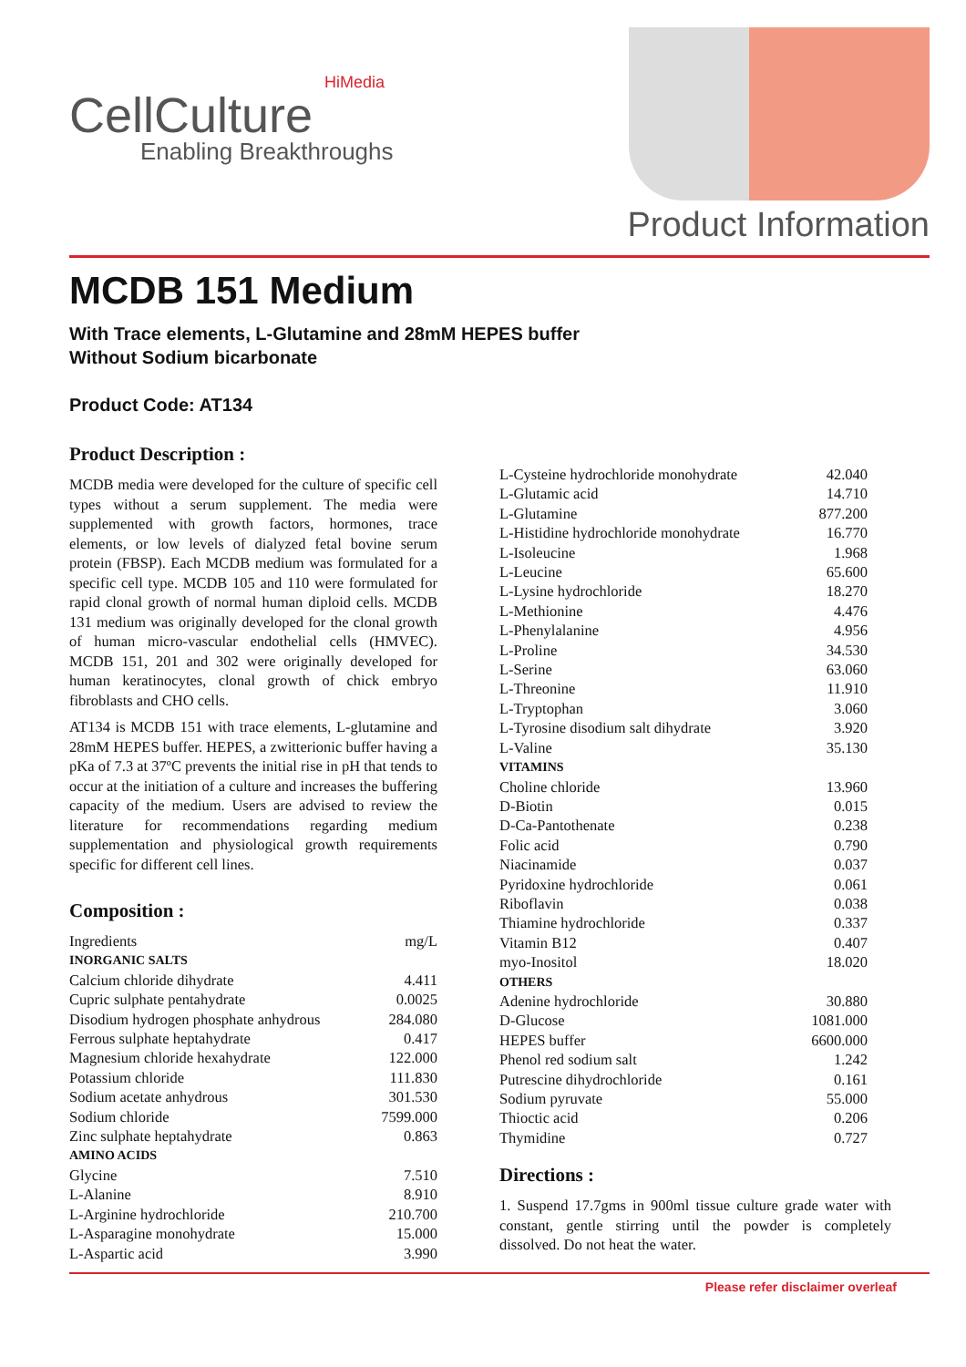HiMedia
CellCulture
Enabling Breakthroughs
Product Information
MCDB 151 Medium
With Trace elements, L-Glutamine and 28mM HEPES buffer
Without Sodium bicarbonate
Product Code: AT134
Product Description :
MCDB media were developed for the culture of specific cell types without a serum supplement. The media were supplemented with growth factors, hormones, trace elements, or low levels of dialyzed fetal bovine serum protein (FBSP). Each MCDB medium was formulated for a specific cell type. MCDB 105 and 110 were formulated for rapid clonal growth of normal human diploid cells. MCDB 131 medium was originally developed for the clonal growth of human micro-vascular endothelial cells (HMVEC). MCDB 151, 201 and 302 were originally developed for human keratinocytes, clonal growth of chick embryo fibroblasts and CHO cells.
AT134 is MCDB 151 with trace elements, L-glutamine and 28mM HEPES buffer. HEPES, a zwitterionic buffer having a pKa of 7.3 at 37ºC prevents the initial rise in pH that tends to occur at the initiation of a culture and increases the buffering capacity of the medium. Users are advised to review the literature for recommendations regarding medium supplementation and physiological growth requirements specific for different cell lines.
Composition :
| Ingredients | mg/L |
| INORGANIC SALTS | |
| Calcium chloride dihydrate | 4.411 |
| Cupric sulphate pentahydrate | 0.0025 |
| Disodium hydrogen phosphate anhydrous | 284.080 |
| Ferrous sulphate heptahydrate | 0.417 |
| Magnesium chloride hexahydrate | 122.000 |
| Potassium chloride | 111.830 |
| Sodium acetate anhydrous | 301.530 |
| Sodium chloride | 7599.000 |
| Zinc sulphate heptahydrate | 0.863 |
| AMINO ACIDS | |
| Glycine | 7.510 |
| L-Alanine | 8.910 |
| L-Arginine hydrochloride | 210.700 |
| L-Asparagine monohydrate | 15.000 |
| L-Aspartic acid | 3.990 |
| L-Cysteine hydrochloride monohydrate | 42.040 |
| L-Glutamic acid | 14.710 |
| L-Glutamine | 877.200 |
| L-Histidine hydrochloride monohydrate | 16.770 |
| L-Isoleucine | 1.968 |
| L-Leucine | 65.600 |
| L-Lysine hydrochloride | 18.270 |
| L-Methionine | 4.476 |
| L-Phenylalanine | 4.956 |
| L-Proline | 34.530 |
| L-Serine | 63.060 |
| L-Threonine | 11.910 |
| L-Tryptophan | 3.060 |
| L-Tyrosine disodium salt dihydrate | 3.920 |
| L-Valine | 35.130 |
| VITAMINS | |
| Choline chloride | 13.960 |
| D-Biotin | 0.015 |
| D-Ca-Pantothenate | 0.238 |
| Folic acid | 0.790 |
| Niacinamide | 0.037 |
| Pyridoxine hydrochloride | 0.061 |
| Riboflavin | 0.038 |
| Thiamine hydrochloride | 0.337 |
| Vitamin B12 | 0.407 |
| myo-Inositol | 18.020 |
| OTHERS | |
| Adenine hydrochloride | 30.880 |
| D-Glucose | 1081.000 |
| HEPES buffer | 6600.000 |
| Phenol red sodium salt | 1.242 |
| Putrescine dihydrochloride | 0.161 |
| Sodium pyruvate | 55.000 |
| Thioctic acid | 0.206 |
| Thymidine | 0.727 |
Directions :
1. Suspend 17.7gms in 900ml tissue culture grade water with constant, gentle stirring until the powder is completely dissolved. Do not heat the water.
Please refer disclaimer overleaf